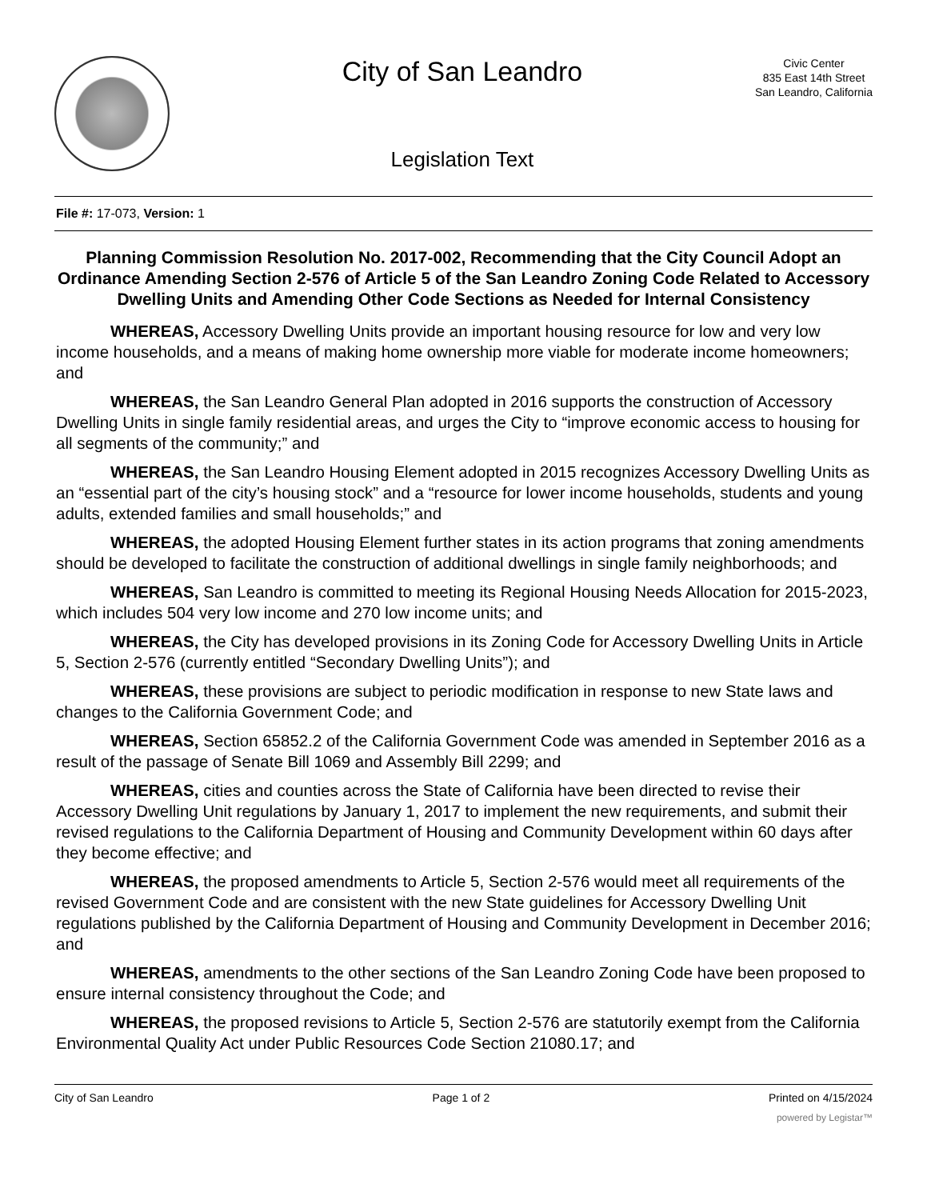City of San Leandro
Legislation Text
Civic Center
835 East 14th Street
San Leandro, California
File #: 17-073, Version: 1
Planning Commission Resolution No. 2017-002, Recommending that the City Council Adopt an Ordinance Amending Section 2-576 of Article 5 of the San Leandro Zoning Code Related to Accessory Dwelling Units and Amending Other Code Sections as Needed for Internal Consistency
WHEREAS, Accessory Dwelling Units provide an important housing resource for low and very low income households, and a means of making home ownership more viable for moderate income homeowners; and
WHEREAS, the San Leandro General Plan adopted in 2016 supports the construction of Accessory Dwelling Units in single family residential areas, and urges the City to “improve economic access to housing for all segments of the community;” and
WHEREAS, the San Leandro Housing Element adopted in 2015 recognizes Accessory Dwelling Units as an “essential part of the city’s housing stock” and a “resource for lower income households, students and young adults, extended families and small households;” and
WHEREAS, the adopted Housing Element further states in its action programs that zoning amendments should be developed to facilitate the construction of additional dwellings in single family neighborhoods; and
WHEREAS, San Leandro is committed to meeting its Regional Housing Needs Allocation for 2015-2023, which includes 504 very low income and 270 low income units; and
WHEREAS, the City has developed provisions in its Zoning Code for Accessory Dwelling Units in Article 5, Section 2-576 (currently entitled “Secondary Dwelling Units”); and
WHEREAS, these provisions are subject to periodic modification in response to new State laws and changes to the California Government Code; and
WHEREAS, Section 65852.2 of the California Government Code was amended in September 2016 as a result of the passage of Senate Bill 1069 and Assembly Bill 2299; and
WHEREAS, cities and counties across the State of California have been directed to revise their Accessory Dwelling Unit regulations by January 1, 2017 to implement the new requirements, and submit their revised regulations to the California Department of Housing and Community Development within 60 days after they become effective; and
WHEREAS, the proposed amendments to Article 5, Section 2-576 would meet all requirements of the revised Government Code and are consistent with the new State guidelines for Accessory Dwelling Unit regulations published by the California Department of Housing and Community Development in December 2016; and
WHEREAS, amendments to the other sections of the San Leandro Zoning Code have been proposed to ensure internal consistency throughout the Code; and
WHEREAS, the proposed revisions to Article 5, Section 2-576 are statutorily exempt from the California Environmental Quality Act under Public Resources Code Section 21080.17; and
City of San Leandro Page 1 of 2 Printed on 4/15/2024
powered by Legistar™